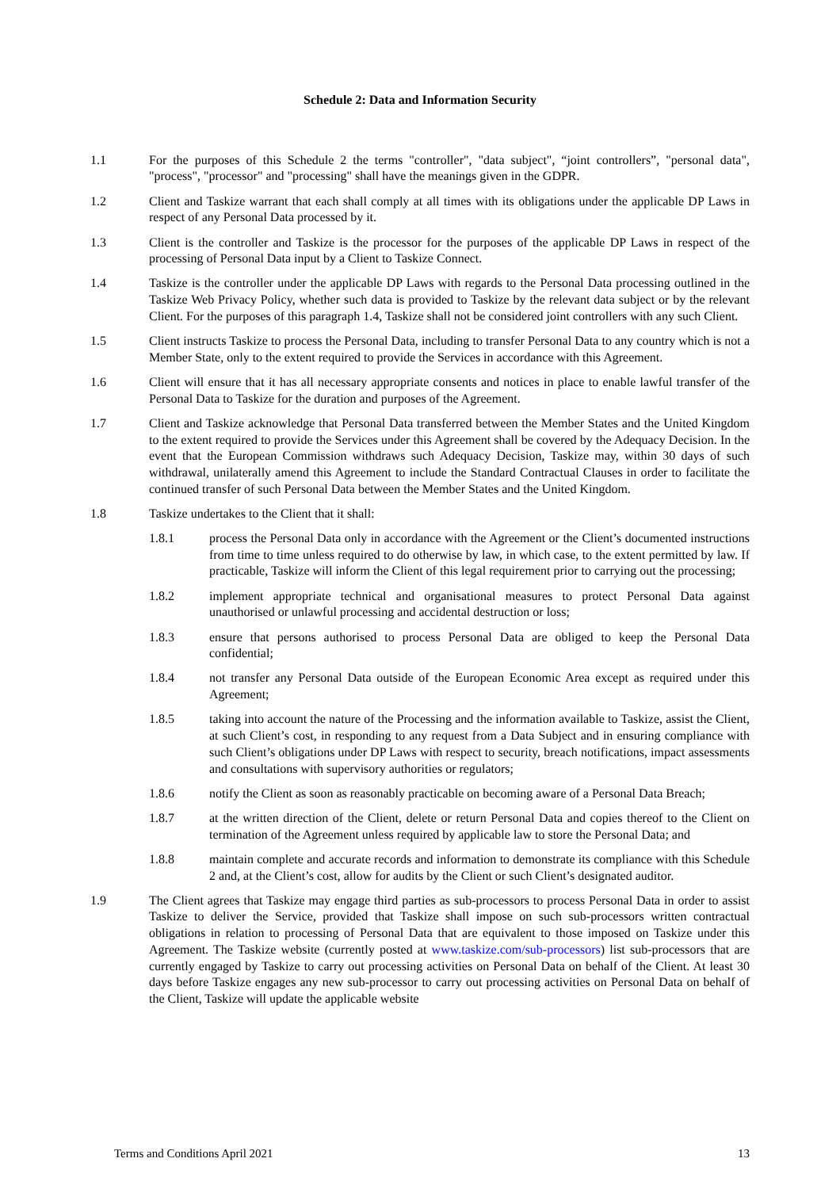Schedule 2: Data and Information Security
1.1 For the purposes of this Schedule 2 the terms "controller", "data subject", “joint controllers”, "personal data", "process", "processor" and "processing" shall have the meanings given in the GDPR.
1.2 Client and Taskize warrant that each shall comply at all times with its obligations under the applicable DP Laws in respect of any Personal Data processed by it.
1.3 Client is the controller and Taskize is the processor for the purposes of the applicable DP Laws in respect of the processing of Personal Data input by a Client to Taskize Connect.
1.4 Taskize is the controller under the applicable DP Laws with regards to the Personal Data processing outlined in the Taskize Web Privacy Policy, whether such data is provided to Taskize by the relevant data subject or by the relevant Client. For the purposes of this paragraph 1.4, Taskize shall not be considered joint controllers with any such Client.
1.5 Client instructs Taskize to process the Personal Data, including to transfer Personal Data to any country which is not a Member State, only to the extent required to provide the Services in accordance with this Agreement.
1.6 Client will ensure that it has all necessary appropriate consents and notices in place to enable lawful transfer of the Personal Data to Taskize for the duration and purposes of the Agreement.
1.7 Client and Taskize acknowledge that Personal Data transferred between the Member States and the United Kingdom to the extent required to provide the Services under this Agreement shall be covered by the Adequacy Decision. In the event that the European Commission withdraws such Adequacy Decision, Taskize may, within 30 days of such withdrawal, unilaterally amend this Agreement to include the Standard Contractual Clauses in order to facilitate the continued transfer of such Personal Data between the Member States and the United Kingdom.
1.8 Taskize undertakes to the Client that it shall:
1.8.1 process the Personal Data only in accordance with the Agreement or the Client’s documented instructions from time to time unless required to do otherwise by law, in which case, to the extent permitted by law. If practicable, Taskize will inform the Client of this legal requirement prior to carrying out the processing;
1.8.2 implement appropriate technical and organisational measures to protect Personal Data against unauthorised or unlawful processing and accidental destruction or loss;
1.8.3 ensure that persons authorised to process Personal Data are obliged to keep the Personal Data confidential;
1.8.4 not transfer any Personal Data outside of the European Economic Area except as required under this Agreement;
1.8.5 taking into account the nature of the Processing and the information available to Taskize, assist the Client, at such Client’s cost, in responding to any request from a Data Subject and in ensuring compliance with such Client’s obligations under DP Laws with respect to security, breach notifications, impact assessments and consultations with supervisory authorities or regulators;
1.8.6 notify the Client as soon as reasonably practicable on becoming aware of a Personal Data Breach;
1.8.7 at the written direction of the Client, delete or return Personal Data and copies thereof to the Client on termination of the Agreement unless required by applicable law to store the Personal Data; and
1.8.8 maintain complete and accurate records and information to demonstrate its compliance with this Schedule 2 and, at the Client’s cost, allow for audits by the Client or such Client’s designated auditor.
1.9 The Client agrees that Taskize may engage third parties as sub-processors to process Personal Data in order to assist Taskize to deliver the Service, provided that Taskize shall impose on such sub-processors written contractual obligations in relation to processing of Personal Data that are equivalent to those imposed on Taskize under this Agreement. The Taskize website (currently posted at www.taskize.com/sub-processors) list sub-processors that are currently engaged by Taskize to carry out processing activities on Personal Data on behalf of the Client. At least 30 days before Taskize engages any new sub-processor to carry out processing activities on Personal Data on behalf of the Client, Taskize will update the applicable website
Terms and Conditions April 2021 13